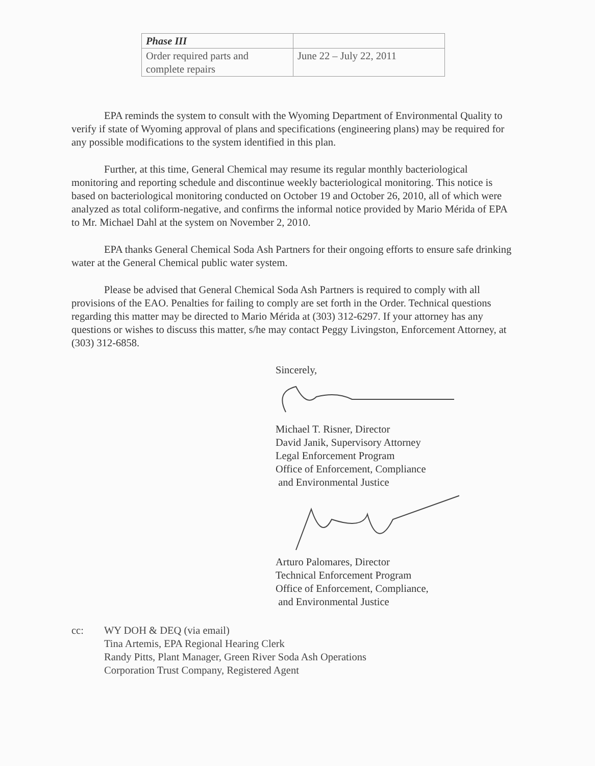| Phase III | |
| Order required parts and complete repairs | June 22 – July 22, 2011 |
EPA reminds the system to consult with the Wyoming Department of Environmental Quality to verify if state of Wyoming approval of plans and specifications (engineering plans) may be required for any possible modifications to the system identified in this plan.
Further, at this time, General Chemical may resume its regular monthly bacteriological monitoring and reporting schedule and discontinue weekly bacteriological monitoring. This notice is based on bacteriological monitoring conducted on October 19 and October 26, 2010, all of which were analyzed as total coliform-negative, and confirms the informal notice provided by Mario Mérida of EPA to Mr. Michael Dahl at the system on November 2, 2010.
EPA thanks General Chemical Soda Ash Partners for their ongoing efforts to ensure safe drinking water at the General Chemical public water system.
Please be advised that General Chemical Soda Ash Partners is required to comply with all provisions of the EAO. Penalties for failing to comply are set forth in the Order. Technical questions regarding this matter may be directed to Mario Mérida at (303) 312-6297. If your attorney has any questions or wishes to discuss this matter, s/he may contact Peggy Livingston, Enforcement Attorney, at (303) 312-6858.
Sincerely,
Michael T. Risner, Director
David Janik, Supervisory Attorney
Legal Enforcement Program
Office of Enforcement, Compliance
and Environmental Justice
Arturo Palomares, Director
Technical Enforcement Program
Office of Enforcement, Compliance,
and Environmental Justice
cc: WY DOH & DEQ (via email)
Tina Artemis, EPA Regional Hearing Clerk
Randy Pitts, Plant Manager, Green River Soda Ash Operations
Corporation Trust Company, Registered Agent